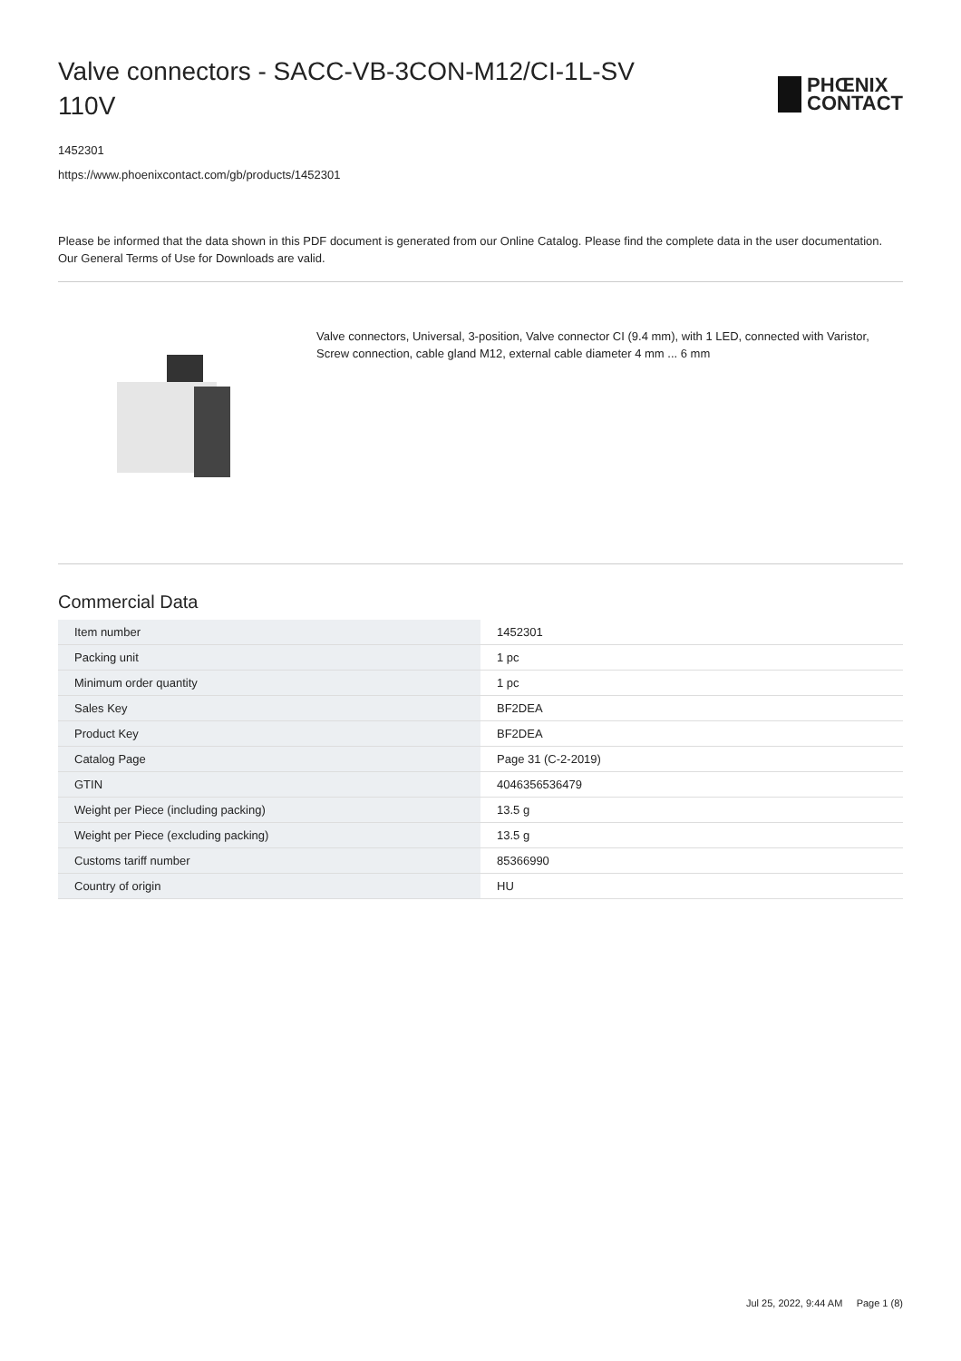Valve connectors - SACC-VB-3CON-M12/CI-1L-SV 110V
PHŒNIX
CONTACT
1452301
https://www.phoenixcontact.com/gb/products/1452301
Please be informed that the data shown in this PDF document is generated from our Online Catalog. Please find the complete data in the user documentation. Our General Terms of Use for Downloads are valid.
Valve connectors, Universal, 3-position, Valve connector CI (9.4 mm), with 1 LED, connected with Varistor, Screw connection, cable gland M12, external cable diameter 4 mm ... 6 mm
Commercial Data
| Item number | 1452301 |
| Packing unit | 1 pc |
| Minimum order quantity | 1 pc |
| Sales Key | BF2DEA |
| Product Key | BF2DEA |
| Catalog Page | Page 31 (C-2-2019) |
| GTIN | 4046356536479 |
| Weight per Piece (including packing) | 13.5 g |
| Weight per Piece (excluding packing) | 13.5 g |
| Customs tariff number | 85366990 |
| Country of origin | HU |
Jul 25, 2022, 9:44 AM Page 1 (8)